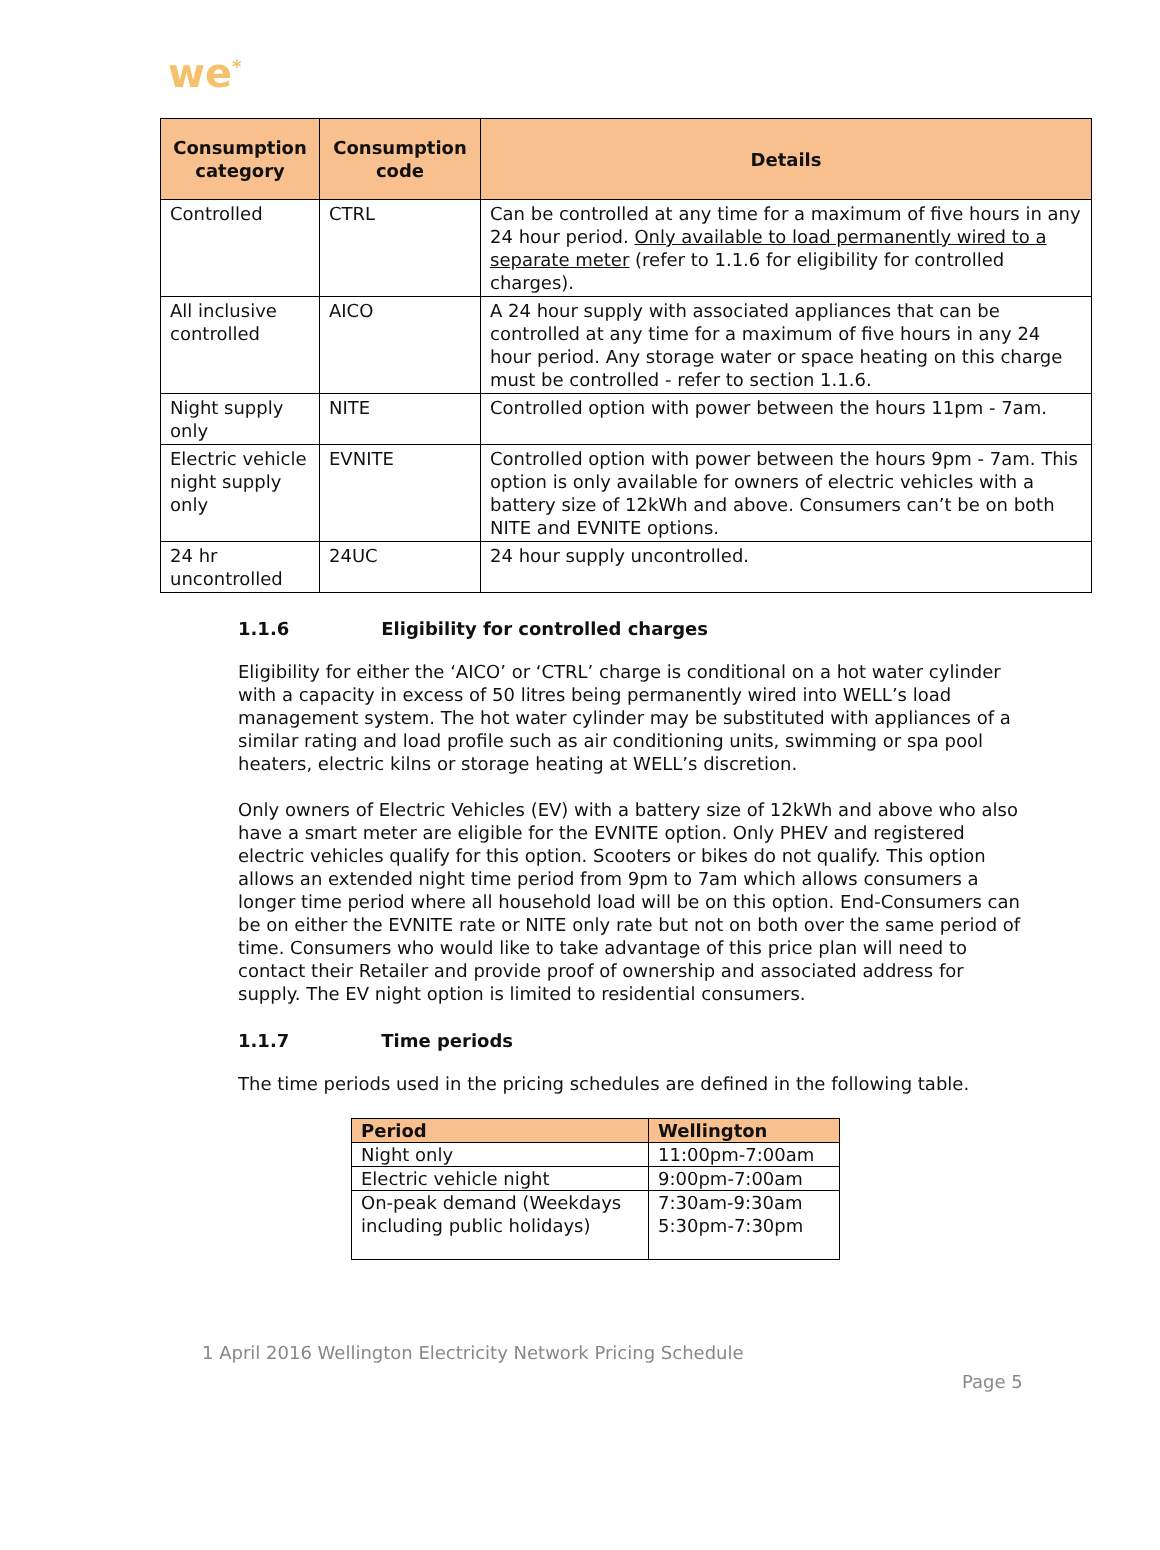we<sup>*</sup>
| Consumption category | Consumption code | Details |
| --- | --- | --- |
| Controlled | CTRL | Can be controlled at any time for a maximum of five hours in any 24 hour period. Only available to load permanently wired to a separate meter (refer to 1.1.6 for eligibility for controlled charges). |
| All inclusive controlled | AICO | A 24 hour supply with associated appliances that can be controlled at any time for a maximum of five hours in any 24 hour period. Any storage water or space heating on this charge must be controlled - refer to section 1.1.6. |
| Night supply only | NITE | Controlled option with power between the hours 11pm - 7am. |
| Electric vehicle night supply only | EVNITE | Controlled option with power between the hours 9pm - 7am. This option is only available for owners of electric vehicles with a battery size of 12kWh and above. Consumers can’t be on both NITE and EVNITE options. |
| 24 hr uncontrolled | 24UC | 24 hour supply uncontrolled. |
1.1.6 Eligibility for controlled charges
Eligibility for either the ‘AICO’ or ‘CTRL’ charge is conditional on a hot water cylinder with a capacity in excess of 50 litres being permanently wired into WELL’s load management system. The hot water cylinder may be substituted with appliances of a similar rating and load profile such as air conditioning units, swimming or spa pool heaters, electric kilns or storage heating at WELL’s discretion.
Only owners of Electric Vehicles (EV) with a battery size of 12kWh and above who also have a smart meter are eligible for the EVNITE option. Only PHEV and registered electric vehicles qualify for this option. Scooters or bikes do not qualify. This option allows an extended night time period from 9pm to 7am which allows consumers a longer time period where all household load will be on this option. End-Consumers can be on either the EVNITE rate or NITE only rate but not on both over the same period of time. Consumers who would like to take advantage of this price plan will need to contact their Retailer and provide proof of ownership and associated address for supply. The EV night option is limited to residential consumers.
1.1.7 Time periods
The time periods used in the pricing schedules are defined in the following table.
| Period | Wellington |
| --- | --- |
| Night only | 11:00pm-7:00am |
| Electric vehicle night | 9:00pm-7:00am |
| On-peak demand (Weekdays including public holidays) | 7:30am-9:30am 5:30pm-7:30pm |
1 April 2016 Wellington Electricity Network Pricing Schedule
Page 5